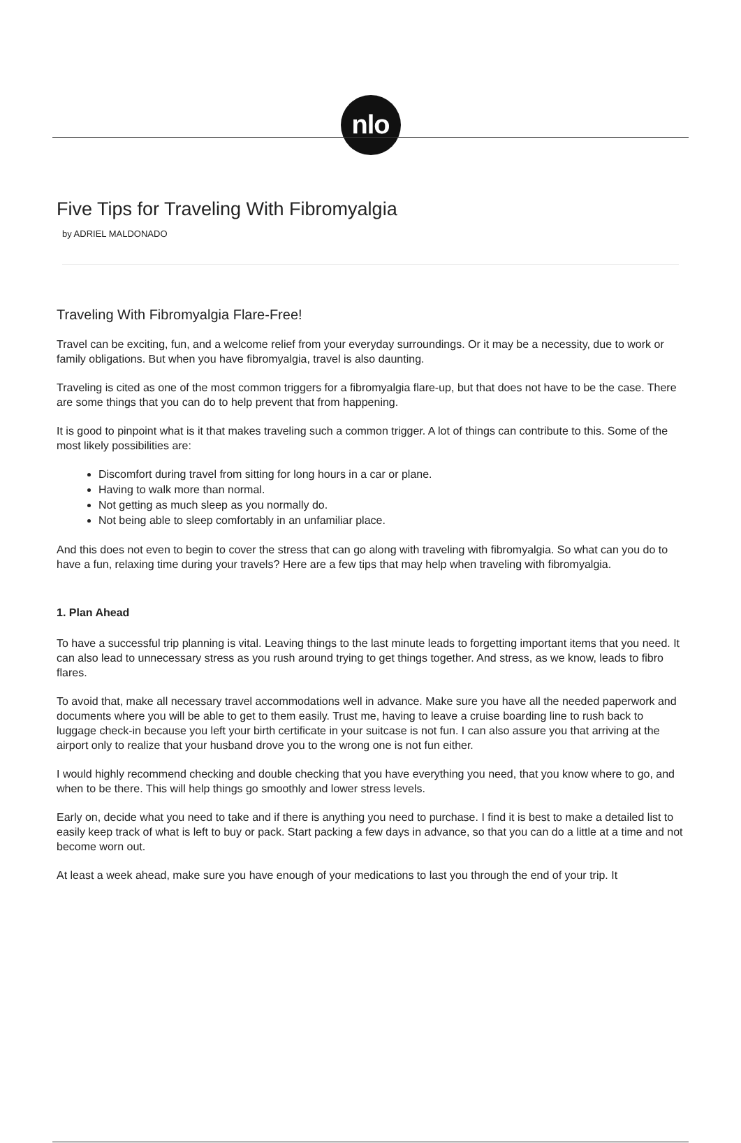nlo
Five Tips for Traveling With Fibromyalgia
by ADRIEL MALDONADO
Traveling With Fibromyalgia Flare-Free!
Travel can be exciting, fun, and a welcome relief from your everyday surroundings. Or it may be a necessity, due to work or family obligations. But when you have fibromyalgia, travel is also daunting.
Traveling is cited as one of the most common triggers for a fibromyalgia flare-up, but that does not have to be the case. There are some things that you can do to help prevent that from happening.
It is good to pinpoint what is it that makes traveling such a common trigger. A lot of things can contribute to this. Some of the most likely possibilities are:
Discomfort during travel from sitting for long hours in a car or plane.
Having to walk more than normal.
Not getting as much sleep as you normally do.
Not being able to sleep comfortably in an unfamiliar place.
And this does not even to begin to cover the stress that can go along with traveling with fibromyalgia. So what can you do to have a fun, relaxing time during your travels? Here are a few tips that may help when traveling with fibromyalgia.
1. Plan Ahead
To have a successful trip planning is vital. Leaving things to the last minute leads to forgetting important items that you need. It can also lead to unnecessary stress as you rush around trying to get things together. And stress, as we know, leads to fibro flares.
To avoid that, make all necessary travel accommodations well in advance. Make sure you have all the needed paperwork and documents where you will be able to get to them easily. Trust me, having to leave a cruise boarding line to rush back to luggage check-in because you left your birth certificate in your suitcase is not fun. I can also assure you that arriving at the airport only to realize that your husband drove you to the wrong one is not fun either.
I would highly recommend checking and double checking that you have everything you need, that you know where to go, and when to be there. This will help things go smoothly and lower stress levels.
Early on, decide what you need to take and if there is anything you need to purchase. I find it is best to make a detailed list to easily keep track of what is left to buy or pack. Start packing a few days in advance, so that you can do a little at a time and not become worn out.
At least a week ahead, make sure you have enough of your medications to last you through the end of your trip. It